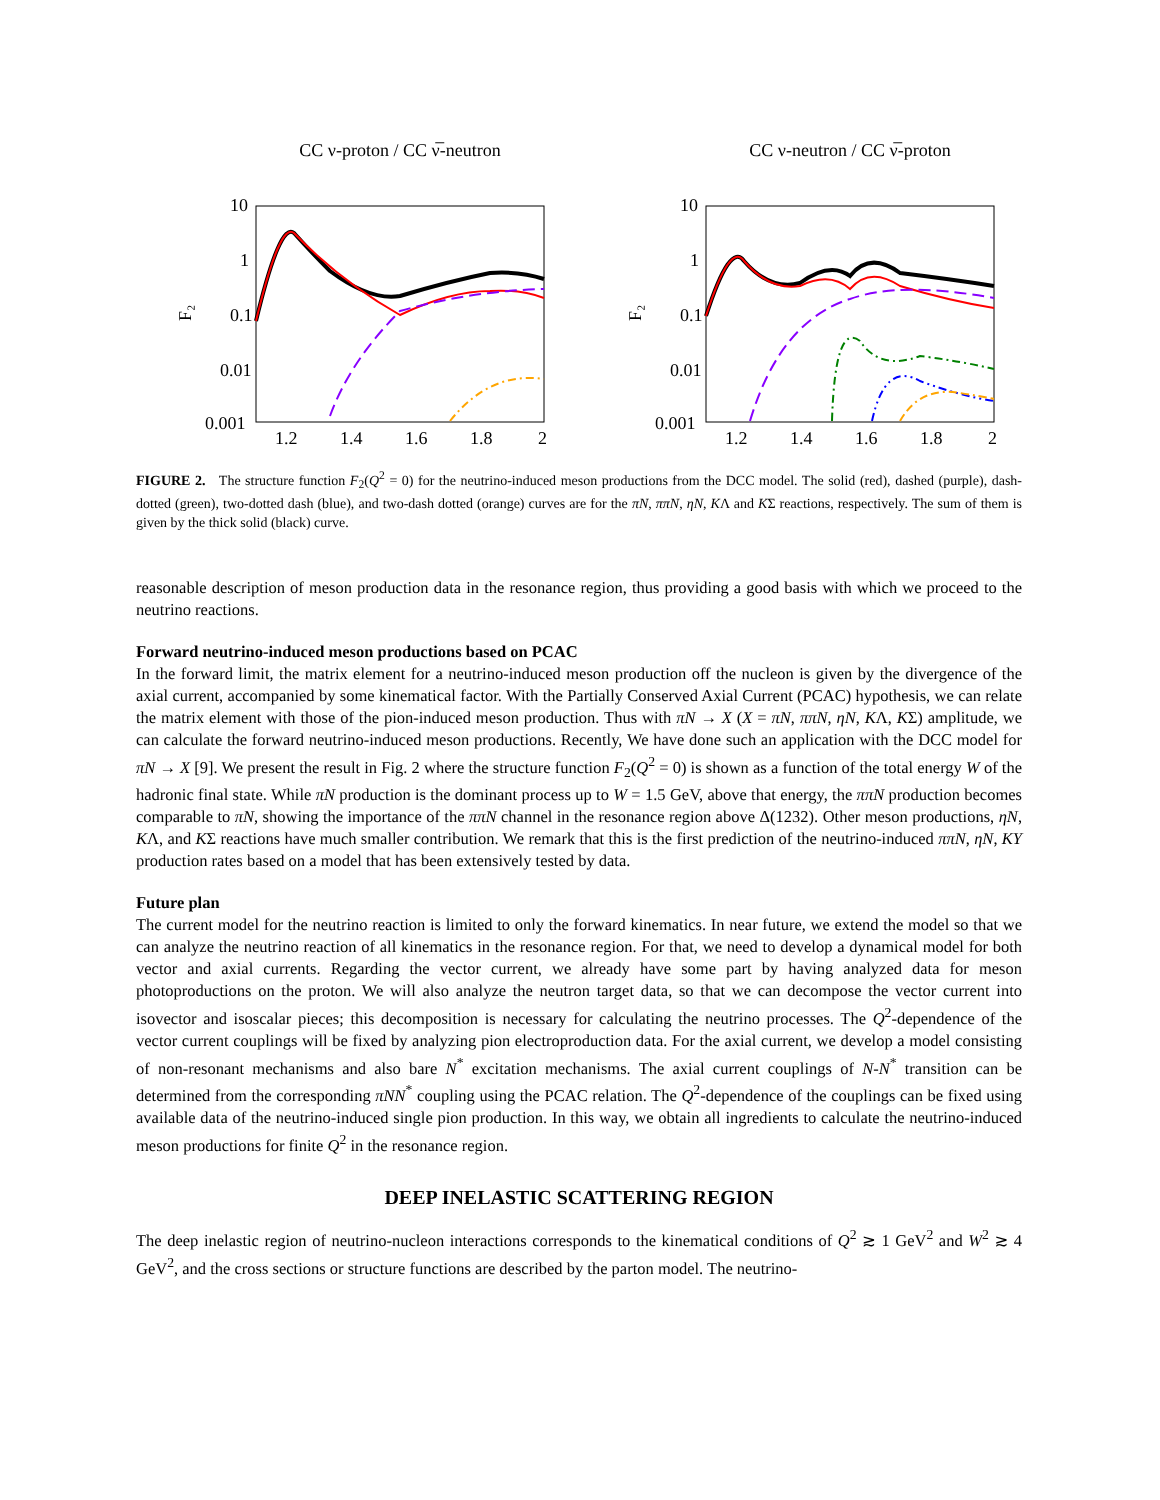CC ν-proton / CC ν̅-neutron
10
1
0.1
0.01
0.001
1.2
1.4
1.6
1.8
2
F₂
CC ν-neutron / CC ν̅-proton
10
1
0.1
0.01
0.001
1.2
1.4
1.6
1.8
2
F₂
FIGURE 2. The structure function F<sub>2</sub>(Q<sup>2</sup> = 0) for the neutrino-induced meson productions from the DCC model. The solid (red), dashed (purple), dash-dotted (green), two-dotted dash (blue), and two-dash dotted (orange) curves are for the πN, ππN, ηN, KΛ and KΣ reactions, respectively. The sum of them is given by the thick solid (black) curve.
reasonable description of meson production data in the resonance region, thus providing a good basis with which we proceed to the neutrino reactions.
Forward neutrino-induced meson productions based on PCAC
In the forward limit, the matrix element for a neutrino-induced meson production off the nucleon is given by the divergence of the axial current, accompanied by some kinematical factor. With the Partially Conserved Axial Current (PCAC) hypothesis, we can relate the matrix element with those of the pion-induced meson production. Thus with πN → X (X = πN, ππN, ηN, KΛ, KΣ) amplitude, we can calculate the forward neutrino-induced meson productions. Recently, We have done such an application with the DCC model for πN → X [9]. We present the result in Fig. 2 where the structure function F<sub>2</sub>(Q<sup>2</sup> = 0) is shown as a function of the total energy W of the hadronic final state. While πN production is the dominant process up to W = 1.5 GeV, above that energy, the ππN production becomes comparable to πN, showing the importance of the ππN channel in the resonance region above Δ(1232). Other meson productions, ηN, KΛ, and KΣ reactions have much smaller contribution. We remark that this is the first prediction of the neutrino-induced ππN, ηN, KY production rates based on a model that has been extensively tested by data.
Future plan
The current model for the neutrino reaction is limited to only the forward kinematics. In near future, we extend the model so that we can analyze the neutrino reaction of all kinematics in the resonance region. For that, we need to develop a dynamical model for both vector and axial currents. Regarding the vector current, we already have some part by having analyzed data for meson photoproductions on the proton. We will also analyze the neutron target data, so that we can decompose the vector current into isovector and isoscalar pieces; this decomposition is necessary for calculating the neutrino processes. The Q<sup>2</sup>-dependence of the vector current couplings will be fixed by analyzing pion electroproduction data. For the axial current, we develop a model consisting of non-resonant mechanisms and also bare N<sup>*</sup> excitation mechanisms. The axial current couplings of N-N<sup>*</sup> transition can be determined from the corresponding πNN<sup>*</sup> coupling using the PCAC relation. The Q<sup>2</sup>-dependence of the couplings can be fixed using available data of the neutrino-induced single pion production. In this way, we obtain all ingredients to calculate the neutrino-induced meson productions for finite Q<sup>2</sup> in the resonance region.
DEEP INELASTIC SCATTERING REGION
The deep inelastic region of neutrino-nucleon interactions corresponds to the kinematical conditions of Q<sup>2</sup> ≳ 1 GeV<sup>2</sup> and W<sup>2</sup> ≳ 4 GeV<sup>2</sup>, and the cross sections or structure functions are described by the parton model. The neutrino-